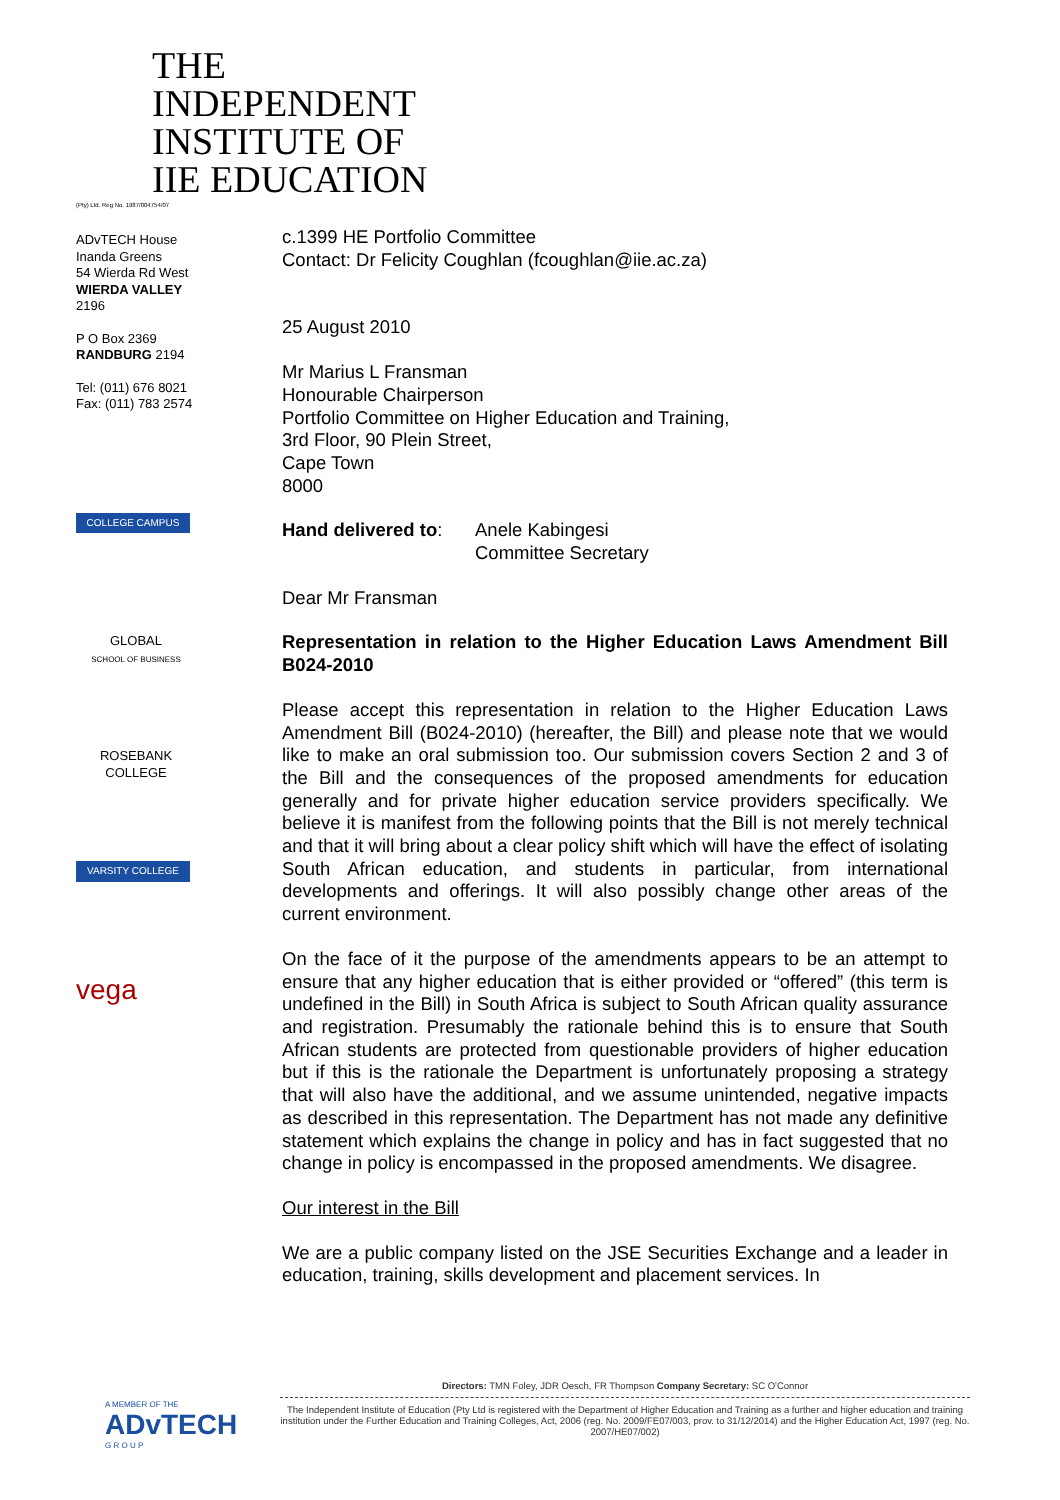THE INDEPENDENT
INSTITUTE OF
IIE EDUCATION
(Pty) Ltd. Reg No. 1987/004754/07
ADvTECH House
Inanda Greens
54 Wierda Rd West
WIERDA VALLEY
2196
P O Box 2369
RANDBURG 2194
Tel: (011) 676 8021
Fax: (011) 783 2574
COLLEGE CAMPUS
GLOBAL
SCHOOL OF BUSINESS
ROSEBANK
COLLEGE
VARSITY COLLEGE
vega
c.1399 HE Portfolio Committee
Contact: Dr Felicity Coughlan (fcoughlan@iie.ac.za)
25 August 2010
Mr Marius L Fransman
Honourable Chairperson
Portfolio Committee on Higher Education and Training,
3rd Floor, 90 Plein Street,
Cape Town
8000
Hand delivered to:
Anele Kabingesi
Committee Secretary
Dear Mr Fransman
Representation in relation to the Higher Education Laws Amendment Bill B024-2010
Please accept this representation in relation to the Higher Education Laws Amendment Bill (B024-2010) (hereafter, the Bill) and please note that we would like to make an oral submission too. Our submission covers Section 2 and 3 of the Bill and the consequences of the proposed amendments for education generally and for private higher education service providers specifically. We believe it is manifest from the following points that the Bill is not merely technical and that it will bring about a clear policy shift which will have the effect of isolating South African education, and students in particular, from international developments and offerings. It will also possibly change other areas of the current environment.
On the face of it the purpose of the amendments appears to be an attempt to ensure that any higher education that is either provided or “offered” (this term is undefined in the Bill) in South Africa is subject to South African quality assurance and registration. Presumably the rationale behind this is to ensure that South African students are protected from questionable providers of higher education but if this is the rationale the Department is unfortunately proposing a strategy that will also have the additional, and we assume unintended, negative impacts as described in this representation. The Department has not made any definitive statement which explains the change in policy and has in fact suggested that no change in policy is encompassed in the proposed amendments. We disagree.
Our interest in the Bill
We are a public company listed on the JSE Securities Exchange and a leader in education, training, skills development and placement services. In
A MEMBER OF THE
ADvTECH
G R O U P
Directors: TMN Foley, JDR Oesch, FR Thompson Company Secretary: SC O'Connor
The Independent Institute of Education (Pty Ltd is registered with the Department of Higher Education and Training as a further and higher education and training institution under the Further Education and Training Colleges, Act, 2006 (reg. No. 2009/FE07/003, prov. to 31/12/2014) and the Higher Education Act, 1997 (reg. No. 2007/HE07/002)